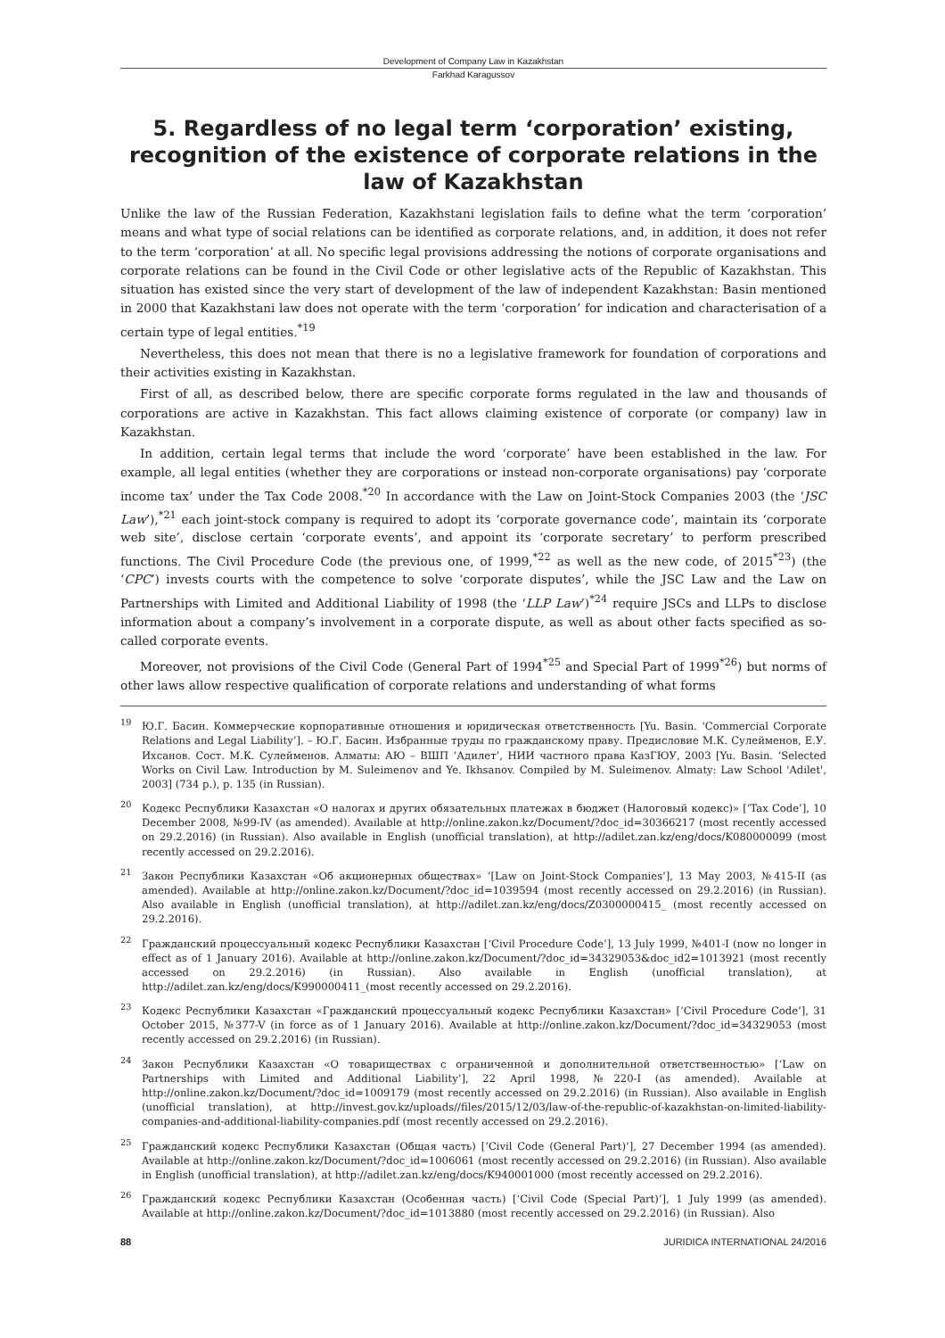Development of Company Law in Kazakhstan
Farkhad Karagussov
5. Regardless of no legal term ‘corporation’ existing, recognition of the existence of corporate relations in the law of Kazakhstan
Unlike the law of the Russian Federation, Kazakhstani legislation fails to define what the term ‘corporation’ means and what type of social relations can be identified as corporate relations, and, in addition, it does not refer to the term ‘corporation’ at all. No specific legal provisions addressing the notions of corporate organisations and corporate relations can be found in the Civil Code or other legislative acts of the Republic of Kazakhstan. This situation has existed since the very start of development of the law of independent Kazakhstan: Basin mentioned in 2000 that Kazakhstani law does not operate with the term ‘corporation’ for indication and characterisation of a certain type of legal entities.<sup>*19</sup>
Nevertheless, this does not mean that there is no a legislative framework for foundation of corporations and their activities existing in Kazakhstan.
First of all, as described below, there are specific corporate forms regulated in the law and thousands of corporations are active in Kazakhstan. This fact allows claiming existence of corporate (or company) law in Kazakhstan.
In addition, certain legal terms that include the word ‘corporate’ have been established in the law. For example, all legal entities (whether they are corporations or instead non-corporate organisations) pay ‘corporate income tax’ under the Tax Code 2008.<sup>*20</sup> In accordance with the Law on Joint-Stock Companies 2003 (the ‘JSC Law’),<sup>*21</sup> each joint-stock company is required to adopt its ‘corporate governance code’, maintain its ‘corporate web site’, disclose certain ‘corporate events’, and appoint its ‘corporate secretary’ to perform prescribed functions. The Civil Procedure Code (the previous one, of 1999,<sup>*22</sup> as well as the new code, of 2015<sup>*23</sup>) (the ‘CPC’) invests courts with the competence to solve ‘corporate disputes’, while the JSC Law and the Law on Partnerships with Limited and Additional Liability of 1998 (the ‘LLP Law’)<sup>*24</sup> require JSCs and LLPs to disclose information about a company’s involvement in a corporate dispute, as well as about other facts specified as so-called corporate events.
Moreover, not provisions of the Civil Code (General Part of 1994<sup>*25</sup> and Special Part of 1999<sup>*26</sup>) but norms of other laws allow respective qualification of corporate relations and understanding of what forms
<sup>19</sup> Ю.Г. Басин. Коммерческие корпоративные отношения и юридическая ответственность [Yu. Basin. ‘Commercial Corporate Relations and Legal Liability’]. – Ю.Г. Басин. Избранные труды по гражданскому праву. Предисловие М.К. Сулейменов, Е.У. Ихсанов. Сост. М.К. Сулейменов. Алматы: АЮ – ВШП ‘Адилет’, НИИ частного права КазГЮУ, 2003 [Yu. Basin. ‘Selected Works on Civil Law. Introduction by M. Suleimenov and Ye. Ikhsanov. Compiled by M. Suleimenov. Almaty: Law School 'Adilet', 2003] (734 p.), p. 135 (in Russian).
<sup>20</sup> Кодекс Республики Казахстан «О налогах и других обязательных платежах в бюджет (Налоговый кодекс)» [‘Tax Code’], 10 December 2008, №99-IV (as amended). Available at http://online.zakon.kz/Document/?doc_id=30366217 (most recently accessed on 29.2.2016) (in Russian). Also available in English (unofficial translation), at http://adilet.zan.kz/eng/docs/K080000099 (most recently accessed on 29.2.2016).
<sup>21</sup> Закон Республики Казахстан «Об акционерных обществах» ‘[Law on Joint-Stock Companies’], 13 May 2003, №415-II (as amended). Available at http://online.zakon.kz/Document/?doc_id=1039594 (most recently accessed on 29.2.2016) (in Russian). Also available in English (unofficial translation), at http://adilet.zan.kz/eng/docs/Z0300000415_ (most recently accessed on 29.2.2016).
<sup>22</sup> Гражданский процессуальный кодекс Республики Казахстан [‘Civil Procedure Code’], 13 July 1999, №401-I (now no longer in effect as of 1 January 2016). Available at http://online.zakon.kz/Document/?doc_id=34329053&doc_id2=1013921 (most recently accessed on 29.2.2016) (in Russian). Also available in English (unofficial translation), at http://adilet.zan.kz/eng/docs/K990000411_(most recently accessed on 29.2.2016).
<sup>23</sup> Кодекс Республики Казахстан «Гражданский процессуальный кодекс Республики Казахстан» [‘Civil Procedure Code’], 31 October 2015, №377-V (in force as of 1 January 2016). Available at http://online.zakon.kz/Document/?doc_id=34329053 (most recently accessed on 29.2.2016) (in Russian).
<sup>24</sup> Закон Республики Казахстан «О товариществах с ограниченной и дополнительной ответственностью» [‘Law on Partnerships with Limited and Additional Liability’], 22 April 1998, №220-I (as amended). Available at http://online.zakon.kz/Document/?doc_id=1009179 (most recently accessed on 29.2.2016) (in Russian). Also available in English (unofficial translation), at http://invest.gov.kz/uploads//files/2015/12/03/law-of-the-republic-of-kazakhstan-on-limited-liability-companies-and-additional-liability-companies.pdf (most recently accessed on 29.2.2016).
<sup>25</sup> Гражданский кодекс Республики Казахстан (Общая часть) [‘Civil Code (General Part)’], 27 December 1994 (as amended). Available at http://online.zakon.kz/Document/?doc_id=1006061 (most recently accessed on 29.2.2016) (in Russian). Also available in English (unofficial translation), at http://adilet.zan.kz/eng/docs/K940001000 (most recently accessed on 29.2.2016).
<sup>26</sup> Гражданский кодекс Республики Казахстан (Особенная часть) [‘Civil Code (Special Part)’], 1 July 1999 (as amended). Available at http://online.zakon.kz/Document/?doc_id=1013880 (most recently accessed on 29.2.2016) (in Russian). Also
88 JURIDICA INTERNATIONAL 24/2016